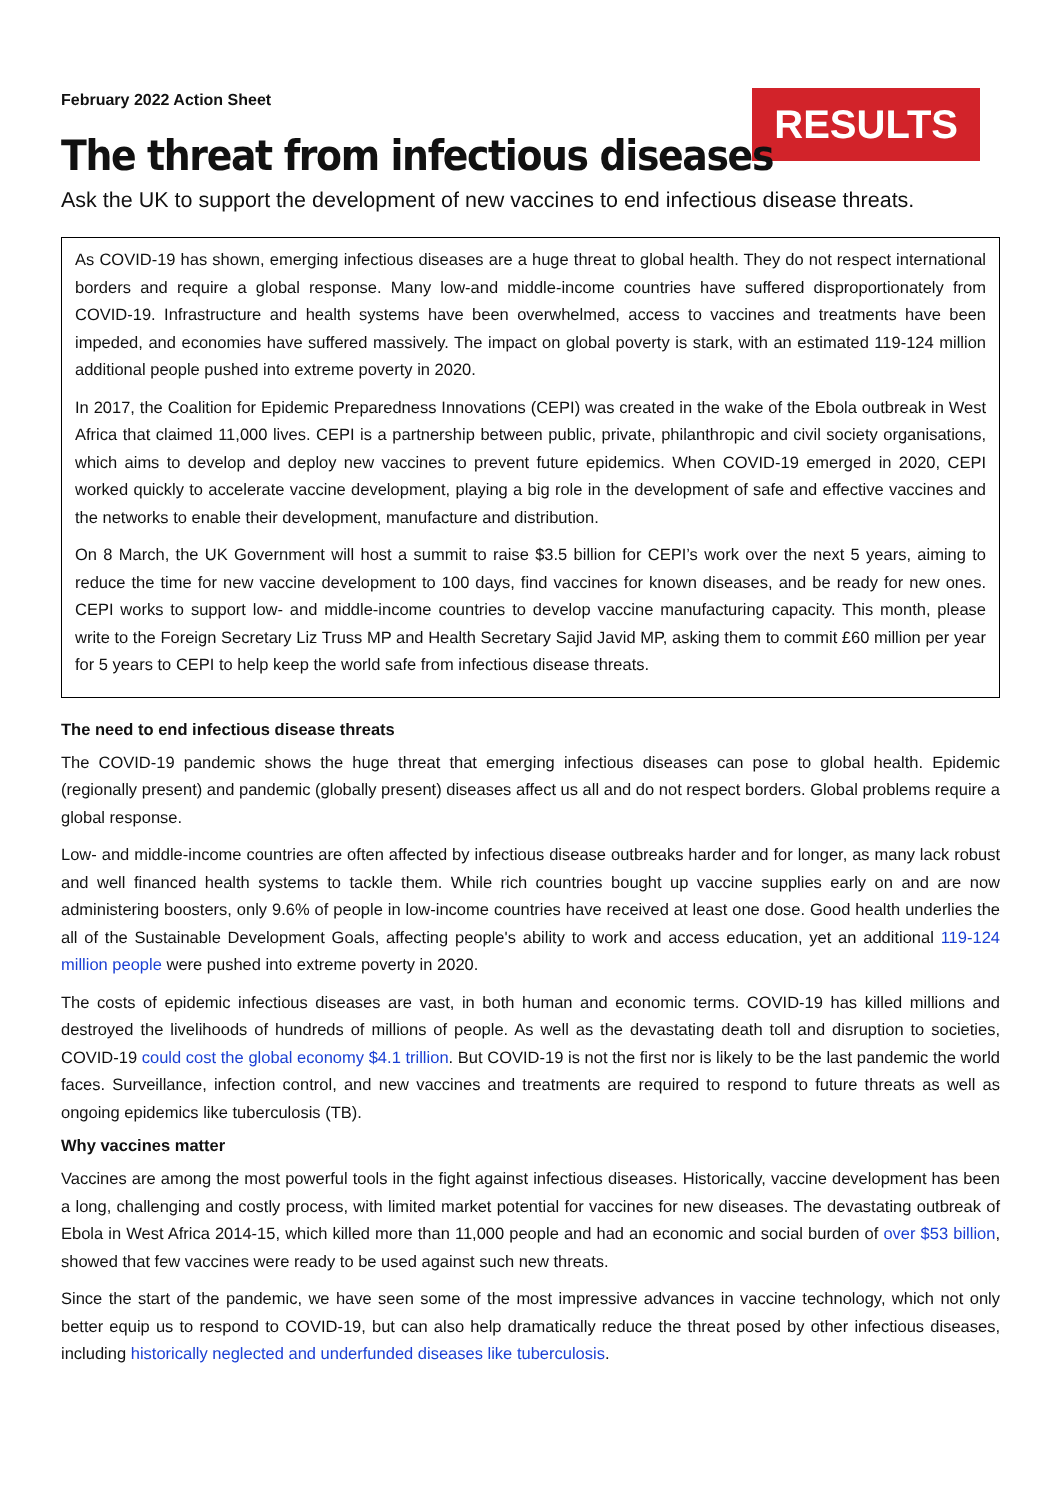February 2022 Action Sheet
RESULTS
The threat from infectious diseases
Ask the UK to support the development of new vaccines to end infectious disease threats.
As COVID-19 has shown, emerging infectious diseases are a huge threat to global health. They do not respect international borders and require a global response. Many low-and middle-income countries have suffered disproportionately from COVID-19. Infrastructure and health systems have been overwhelmed, access to vaccines and treatments have been impeded, and economies have suffered massively. The impact on global poverty is stark, with an estimated 119-124 million additional people pushed into extreme poverty in 2020.
In 2017, the Coalition for Epidemic Preparedness Innovations (CEPI) was created in the wake of the Ebola outbreak in West Africa that claimed 11,000 lives. CEPI is a partnership between public, private, philanthropic and civil society organisations, which aims to develop and deploy new vaccines to prevent future epidemics. When COVID-19 emerged in 2020, CEPI worked quickly to accelerate vaccine development, playing a big role in the development of safe and effective vaccines and the networks to enable their development, manufacture and distribution.
On 8 March, the UK Government will host a summit to raise $3.5 billion for CEPI’s work over the next 5 years, aiming to reduce the time for new vaccine development to 100 days, find vaccines for known diseases, and be ready for new ones. CEPI works to support low- and middle-income countries to develop vaccine manufacturing capacity. This month, please write to the Foreign Secretary Liz Truss MP and Health Secretary Sajid Javid MP, asking them to commit £60 million per year for 5 years to CEPI to help keep the world safe from infectious disease threats.
The need to end infectious disease threats
The COVID-19 pandemic shows the huge threat that emerging infectious diseases can pose to global health. Epidemic (regionally present) and pandemic (globally present) diseases affect us all and do not respect borders. Global problems require a global response.
Low- and middle-income countries are often affected by infectious disease outbreaks harder and for longer, as many lack robust and well financed health systems to tackle them. While rich countries bought up vaccine supplies early on and are now administering boosters, only 9.6% of people in low-income countries have received at least one dose. Good health underlies the all of the Sustainable Development Goals, affecting people's ability to work and access education, yet an additional 119-124 million people were pushed into extreme poverty in 2020.
The costs of epidemic infectious diseases are vast, in both human and economic terms. COVID-19 has killed millions and destroyed the livelihoods of hundreds of millions of people. As well as the devastating death toll and disruption to societies, COVID-19 could cost the global economy $4.1 trillion. But COVID-19 is not the first nor is likely to be the last pandemic the world faces. Surveillance, infection control, and new vaccines and treatments are required to respond to future threats as well as ongoing epidemics like tuberculosis (TB).
Why vaccines matter
Vaccines are among the most powerful tools in the fight against infectious diseases. Historically, vaccine development has been a long, challenging and costly process, with limited market potential for vaccines for new diseases. The devastating outbreak of Ebola in West Africa 2014-15, which killed more than 11,000 people and had an economic and social burden of over $53 billion, showed that few vaccines were ready to be used against such new threats.
Since the start of the pandemic, we have seen some of the most impressive advances in vaccine technology, which not only better equip us to respond to COVID-19, but can also help dramatically reduce the threat posed by other infectious diseases, including historically neglected and underfunded diseases like tuberculosis.